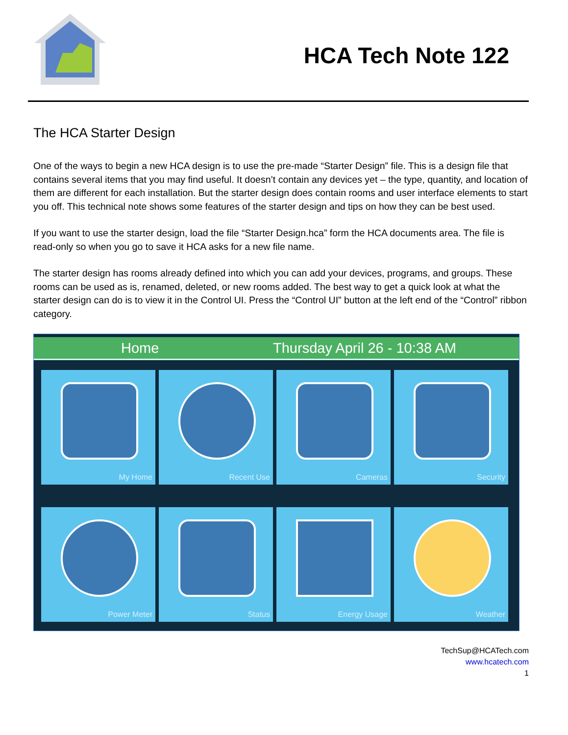HCA Tech Note 122
The HCA Starter Design
One of the ways to begin a new HCA design is to use the pre-made “Starter Design” file. This is a design file that contains several items that you may find useful. It doesn’t contain any devices yet – the type, quantity, and location of them are different for each installation. But the starter design does contain rooms and user interface elements to start you off. This technical note shows some features of the starter design and tips on how they can be best used.
If you want to use the starter design, load the file “Starter Design.hca” form the HCA documents area. The file is read-only so when you go to save it HCA asks for a new file name.
The starter design has rooms already defined into which you can add your devices, programs, and groups. These rooms can be used as is, renamed, deleted, or new rooms added. The best way to get a quick look at what the starter design can do is to view it in the Control UI. Press the “Control UI” button at the left end of the “Control” ribbon category.
Home Thursday April 26 - 10:38 AM
My Home
Recent Use
Cameras
Security
Power Meter
Status
Energy Usage
Weather
TechSup@HCATech.com
www.hcatech.com
1